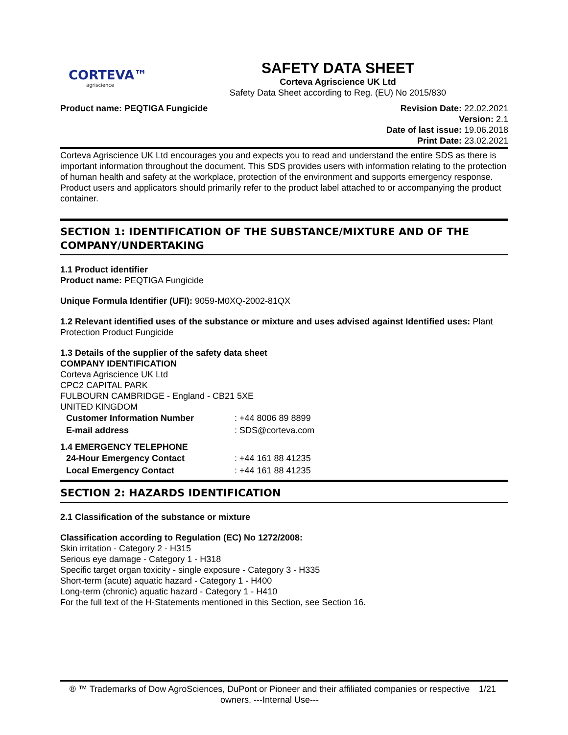CORTEVA™
agriscience
SAFETY DATA SHEET
Corteva Agriscience UK Ltd
Safety Data Sheet according to Reg. (EU) No 2015/830
Product name: PEQTIGA Fungicide
Revision Date: 22.02.2021
Version: 2.1
Date of last issue: 19.06.2018
Print Date: 23.02.2021
Corteva Agriscience UK Ltd encourages you and expects you to read and understand the entire SDS as there is important information throughout the document. This SDS provides users with information relating to the protection of human health and safety at the workplace, protection of the environment and supports emergency response. Product users and applicators should primarily refer to the product label attached to or accompanying the product container.
SECTION 1: IDENTIFICATION OF THE SUBSTANCE/MIXTURE AND OF THE COMPANY/UNDERTAKING
1.1 Product identifier
Product name: PEQTIGA Fungicide
Unique Formula Identifier (UFI): 9059-M0XQ-2002-81QX
1.2 Relevant identified uses of the substance or mixture and uses advised against Identified uses: Plant Protection Product Fungicide
1.3 Details of the supplier of the safety data sheet
COMPANY IDENTIFICATION
Corteva Agriscience UK Ltd
CPC2 CAPITAL PARK
FULBOURN CAMBRIDGE - England - CB21 5XE
UNITED KINGDOM
| Customer Information Number | : +44 8006 89 8899 |
| E-mail address | : SDS@corteva.com |
1.4 EMERGENCY TELEPHONE
| 24-Hour Emergency Contact | : +44 161 88 41235 |
| Local Emergency Contact | : +44 161 88 41235 |
SECTION 2: HAZARDS IDENTIFICATION
2.1 Classification of the substance or mixture
Classification according to Regulation (EC) No 1272/2008:
Skin irritation - Category 2 - H315
Serious eye damage - Category 1 - H318
Specific target organ toxicity - single exposure - Category 3 - H335
Short-term (acute) aquatic hazard - Category 1 - H400
Long-term (chronic) aquatic hazard - Category 1 - H410
For the full text of the H-Statements mentioned in this Section, see Section 16.
® ™ Trademarks of Dow AgroSciences, DuPont or Pioneer and their affiliated companies or respective owners. ---Internal Use---
1/21